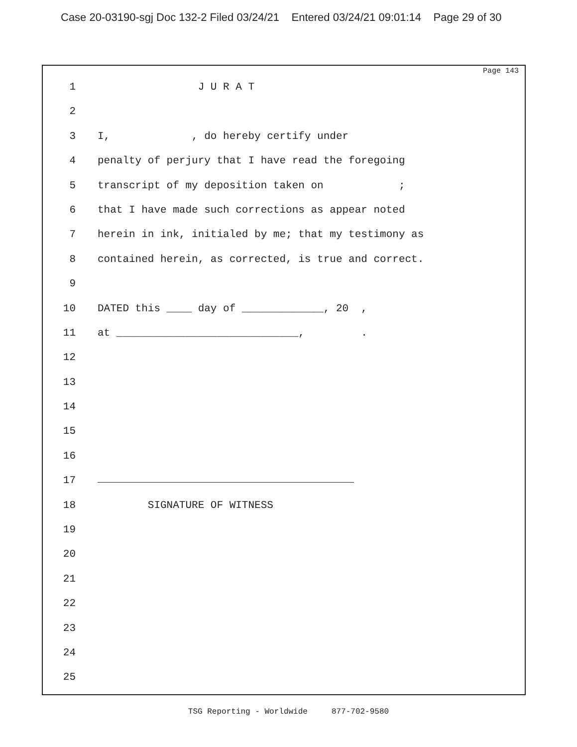Case 20-03190-sgj Doc 132-2 Filed 03/24/21 Entered 03/24/21 09:01:14 Page 29 of 30
Page 143
1 J U R A T
2
3 I, , do hereby certify under
4 penalty of perjury that I have read the foregoing
5 transcript of my deposition taken on ;
6 that I have made such corrections as appear noted
7 herein in ink, initialed by me; that my testimony as
8 contained herein, as corrected, is true and correct.
9
10 DATED this ____ day of _____________, 20 ,
11 at _____________________________, .
12
13
14
15
16
17
18 SIGNATURE OF WITNESS
19
20
21
22
23
24
25
TSG Reporting - Worldwide 877-702-9580